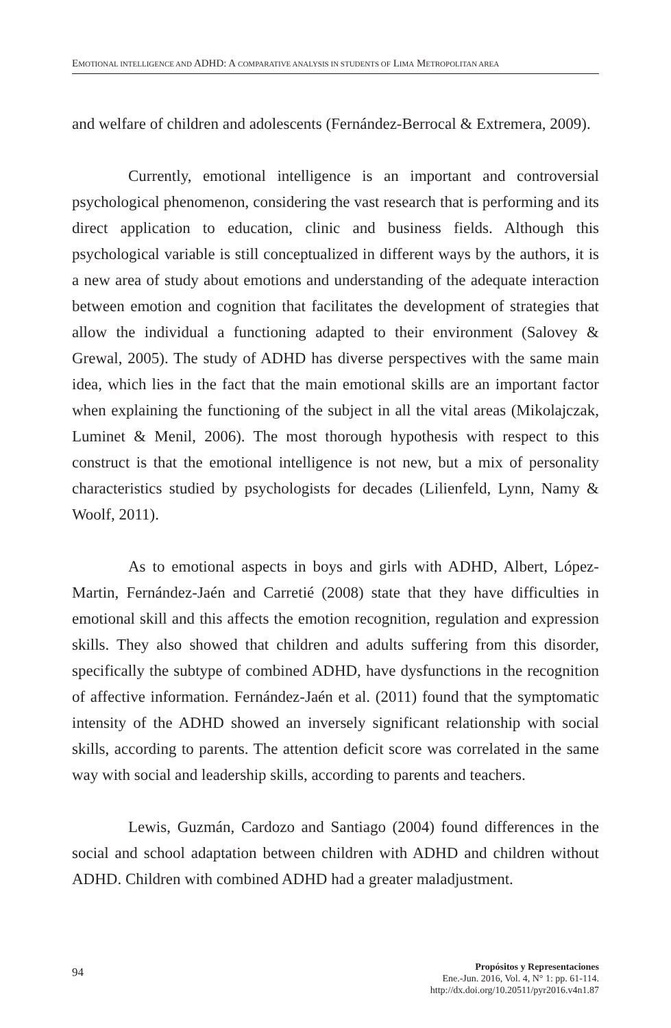EMOTIONAL INTELLIGENCE AND ADHD: A COMPARATIVE ANALYSIS IN STUDENTS OF LIMA METROPOLITAN AREA
and welfare of children and adolescents (Fernández-Berrocal & Extremera, 2009).
Currently, emotional intelligence is an important and controversial psychological phenomenon, considering the vast research that is performing and its direct application to education, clinic and business fields. Although this psychological variable is still conceptualized in different ways by the authors, it is a new area of study about emotions and understanding of the adequate interaction between emotion and cognition that facilitates the development of strategies that allow the individual a functioning adapted to their environment (Salovey & Grewal, 2005). The study of ADHD has diverse perspectives with the same main idea, which lies in the fact that the main emotional skills are an important factor when explaining the functioning of the subject in all the vital areas (Mikolajczak, Luminet & Menil, 2006). The most thorough hypothesis with respect to this construct is that the emotional intelligence is not new, but a mix of personality characteristics studied by psychologists for decades (Lilienfeld, Lynn, Namy & Woolf, 2011).
As to emotional aspects in boys and girls with ADHD, Albert, López-Martin, Fernández-Jaén and Carretié (2008) state that they have difficulties in emotional skill and this affects the emotion recognition, regulation and expression skills. They also showed that children and adults suffering from this disorder, specifically the subtype of combined ADHD, have dysfunctions in the recognition of affective information. Fernández-Jaén et al. (2011) found that the symptomatic intensity of the ADHD showed an inversely significant relationship with social skills, according to parents. The attention deficit score was correlated in the same way with social and leadership skills, according to parents and teachers.
Lewis, Guzmán, Cardozo and Santiago (2004) found differences in the social and school adaptation between children with ADHD and children without ADHD. Children with combined ADHD had a greater maladjustment.
94
Propósitos y Representaciones
Ene.-Jun. 2016, Vol. 4, N° 1: pp. 61-114.
http://dx.doi.org/10.20511/pyr2016.v4n1.87